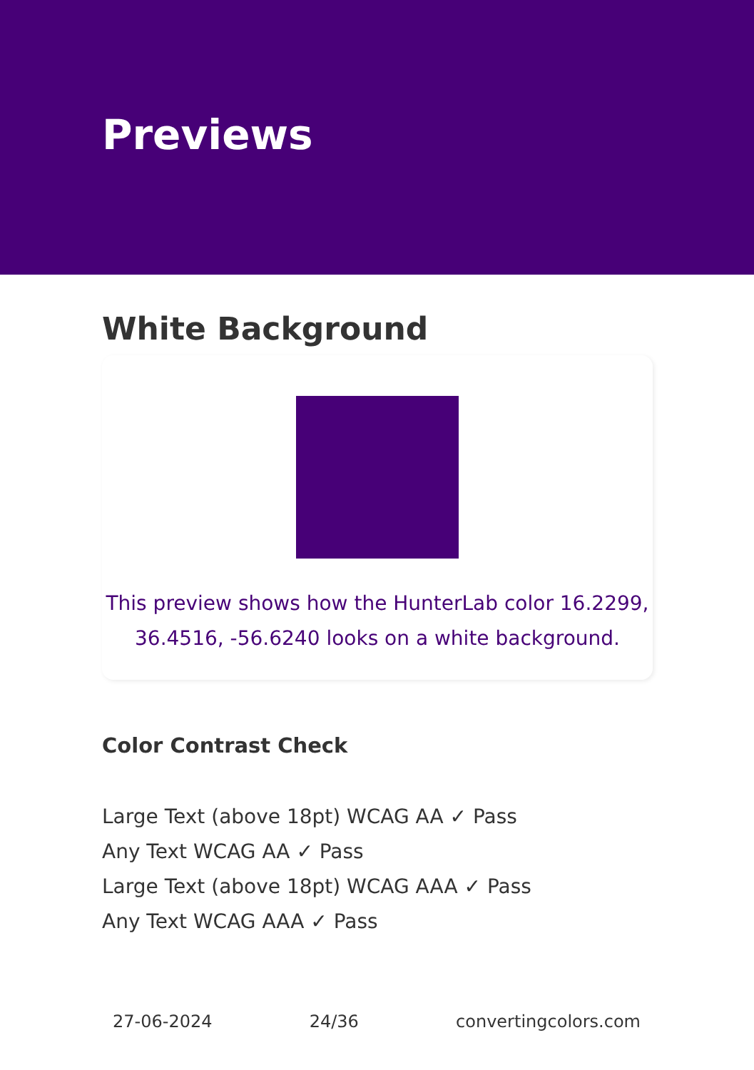Previews
White Background
This preview shows how the HunterLab color 16.2299, 36.4516, -56.6240 looks on a white background.
Color Contrast Check
Large Text (above 18pt) WCAG AA ✓ Pass
Any Text WCAG AA ✓ Pass
Large Text (above 18pt) WCAG AAA ✓ Pass
Any Text WCAG AAA ✓ Pass
27-06-2024 24/36 convertingcolors.com